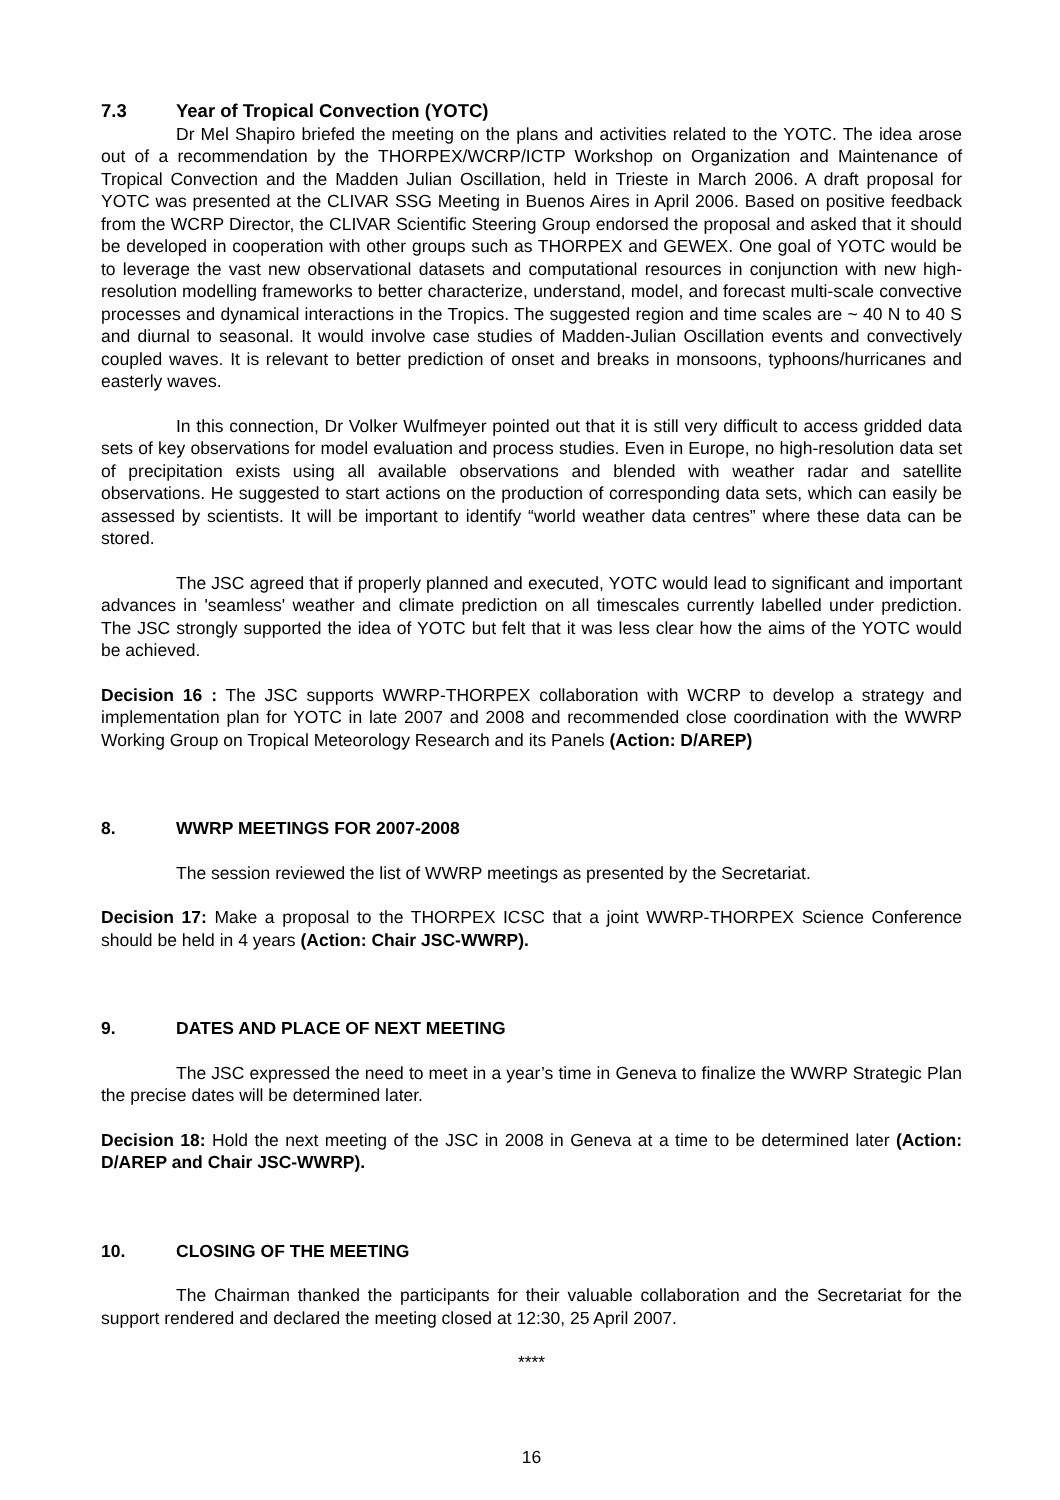7.3 Year of Tropical Convection (YOTC)
Dr Mel Shapiro briefed the meeting on the plans and activities related to the YOTC. The idea arose out of a recommendation by the THORPEX/WCRP/ICTP Workshop on Organization and Maintenance of Tropical Convection and the Madden Julian Oscillation, held in Trieste in March 2006. A draft proposal for YOTC was presented at the CLIVAR SSG Meeting in Buenos Aires in April 2006. Based on positive feedback from the WCRP Director, the CLIVAR Scientific Steering Group endorsed the proposal and asked that it should be developed in cooperation with other groups such as THORPEX and GEWEX. One goal of YOTC would be to leverage the vast new observational datasets and computational resources in conjunction with new high-resolution modelling frameworks to better characterize, understand, model, and forecast multi-scale convective processes and dynamical interactions in the Tropics. The suggested region and time scales are ~ 40 N to 40 S and diurnal to seasonal. It would involve case studies of Madden-Julian Oscillation events and convectively coupled waves. It is relevant to better prediction of onset and breaks in monsoons, typhoons/hurricanes and easterly waves.
In this connection, Dr Volker Wulfmeyer pointed out that it is still very difficult to access gridded data sets of key observations for model evaluation and process studies. Even in Europe, no high-resolution data set of precipitation exists using all available observations and blended with weather radar and satellite observations. He suggested to start actions on the production of corresponding data sets, which can easily be assessed by scientists. It will be important to identify “world weather data centres” where these data can be stored.
The JSC agreed that if properly planned and executed, YOTC would lead to significant and important advances in 'seamless' weather and climate prediction on all timescales currently labelled under prediction. The JSC strongly supported the idea of YOTC but felt that it was less clear how the aims of the YOTC would be achieved.
Decision 16 : The JSC supports WWRP-THORPEX collaboration with WCRP to develop a strategy and implementation plan for YOTC in late 2007 and 2008 and recommended close coordination with the WWRP Working Group on Tropical Meteorology Research and its Panels (Action: D/AREP)
8. WWRP MEETINGS FOR 2007-2008
The session reviewed the list of WWRP meetings as presented by the Secretariat.
Decision 17: Make a proposal to the THORPEX ICSC that a joint WWRP-THORPEX Science Conference should be held in 4 years (Action: Chair JSC-WWRP).
9. DATES AND PLACE OF NEXT MEETING
The JSC expressed the need to meet in a year’s time in Geneva to finalize the WWRP Strategic Plan the precise dates will be determined later.
Decision 18: Hold the next meeting of the JSC in 2008 in Geneva at a time to be determined later (Action: D/AREP and Chair JSC-WWRP).
10. CLOSING OF THE MEETING
The Chairman thanked the participants for their valuable collaboration and the Secretariat for the support rendered and declared the meeting closed at 12:30, 25 April 2007.
****
16